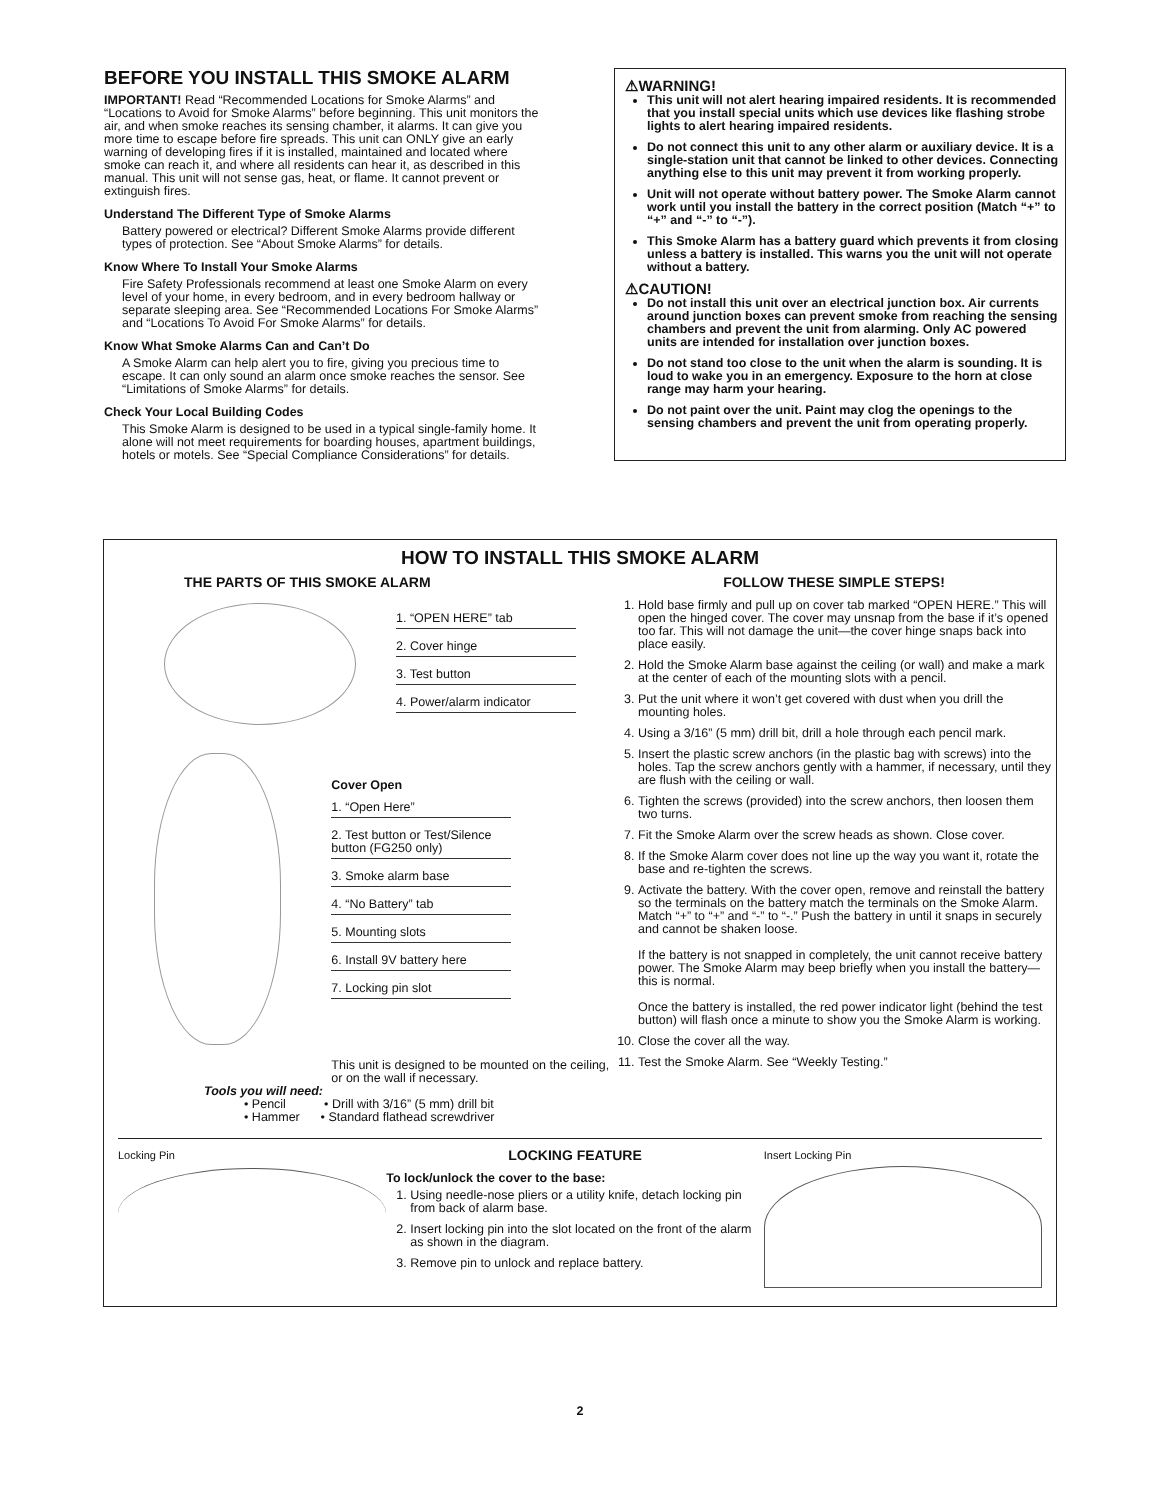BEFORE YOU INSTALL THIS SMOKE ALARM
IMPORTANT! Read “Recommended Locations for Smoke Alarms” and “Locations to Avoid for Smoke Alarms” before beginning. This unit monitors the air, and when smoke reaches its sensing chamber, it alarms. It can give you more time to escape before fire spreads. This unit can ONLY give an early warning of developing fires if it is installed, maintained and located where smoke can reach it, and where all residents can hear it, as described in this manual. This unit will not sense gas, heat, or flame. It cannot prevent or extinguish fires.
Understand The Different Type of Smoke Alarms
Battery powered or electrical? Different Smoke Alarms provide different types of protection. See “About Smoke Alarms” for details.
Know Where To Install Your Smoke Alarms
Fire Safety Professionals recommend at least one Smoke Alarm on every level of your home, in every bedroom, and in every bedroom hallway or separate sleeping area. See “Recommended Locations For Smoke Alarms” and “Locations To Avoid For Smoke Alarms” for details.
Know What Smoke Alarms Can and Can’t Do
A Smoke Alarm can help alert you to fire, giving you precious time to escape. It can only sound an alarm once smoke reaches the sensor. See “Limitations of Smoke Alarms” for details.
Check Your Local Building Codes
This Smoke Alarm is designed to be used in a typical single-family home. It alone will not meet requirements for boarding houses, apartment buildings, hotels or motels. See “Special Compliance Considerations” for details.
⚠WARNING!
This unit will not alert hearing impaired residents. It is recommended that you install special units which use devices like flashing strobe lights to alert hearing impaired residents.
Do not connect this unit to any other alarm or auxiliary device. It is a single-station unit that cannot be linked to other devices. Connecting anything else to this unit may prevent it from working properly.
Unit will not operate without battery power. The Smoke Alarm cannot work until you install the battery in the correct position (Match “+” to “+” and “-” to “-”).
This Smoke Alarm has a battery guard which prevents it from closing unless a battery is installed. This warns you the unit will not operate without a battery.
⚠CAUTION!
Do not install this unit over an electrical junction box. Air currents around junction boxes can prevent smoke from reaching the sensing chambers and prevent the unit from alarming. Only AC powered units are intended for installation over junction boxes.
Do not stand too close to the unit when the alarm is sounding. It is loud to wake you in an emergency. Exposure to the horn at close range may harm your hearing.
Do not paint over the unit. Paint may clog the openings to the sensing chambers and prevent the unit from operating properly.
HOW TO INSTALL THIS SMOKE ALARM
THE PARTS OF THIS SMOKE ALARM
1. “OPEN HERE” tab
2. Cover hinge
3. Test button
4. Power/alarm indicator
Cover Open
1. “Open Here”
2. Test button or Test/Silence button (FG250 only)
3. Smoke alarm base
4. “No Battery” tab
5. Mounting slots
6. Install 9V battery here
7. Locking pin slot
This unit is designed to be mounted on the ceiling, or on the wall if necessary.
Tools you will need:
• Pencil • Drill with 3/16” (5 mm) drill bit
• Hammer • Standard flathead screwdriver
FOLLOW THESE SIMPLE STEPS!
1. Hold base firmly and pull up on cover tab marked “OPEN HERE.” This will open the hinged cover. The cover may unsnap from the base if it’s opened too far. This will not damage the unit—the cover hinge snaps back into place easily.
2. Hold the Smoke Alarm base against the ceiling (or wall) and make a mark at the center of each of the mounting slots with a pencil.
3. Put the unit where it won’t get covered with dust when you drill the mounting holes.
4. Using a 3/16” (5 mm) drill bit, drill a hole through each pencil mark.
5. Insert the plastic screw anchors (in the plastic bag with screws) into the holes. Tap the screw anchors gently with a hammer, if necessary, until they are flush with the ceiling or wall.
6. Tighten the screws (provided) into the screw anchors, then loosen them two turns.
7. Fit the Smoke Alarm over the screw heads as shown. Close cover.
8. If the Smoke Alarm cover does not line up the way you want it, rotate the base and re-tighten the screws.
9. Activate the battery. With the cover open, remove and reinstall the battery so the terminals on the battery match the terminals on the Smoke Alarm. Match “+” to “+” and “-” to “-.” Push the battery in until it snaps in securely and cannot be shaken loose.
If the battery is not snapped in completely, the unit cannot receive battery power. The Smoke Alarm may beep briefly when you install the battery—this is normal.
Once the battery is installed, the red power indicator light (behind the test button) will flash once a minute to show you the Smoke Alarm is working.
10. Close the cover all the way.
11. Test the Smoke Alarm. See “Weekly Testing.”
Locking Pin
LOCKING FEATURE
To lock/unlock the cover to the base:
1. Using needle-nose pliers or a utility knife, detach locking pin from back of alarm base.
2. Insert locking pin into the slot located on the front of the alarm as shown in the diagram.
3. Remove pin to unlock and replace battery.
Insert Locking Pin
2